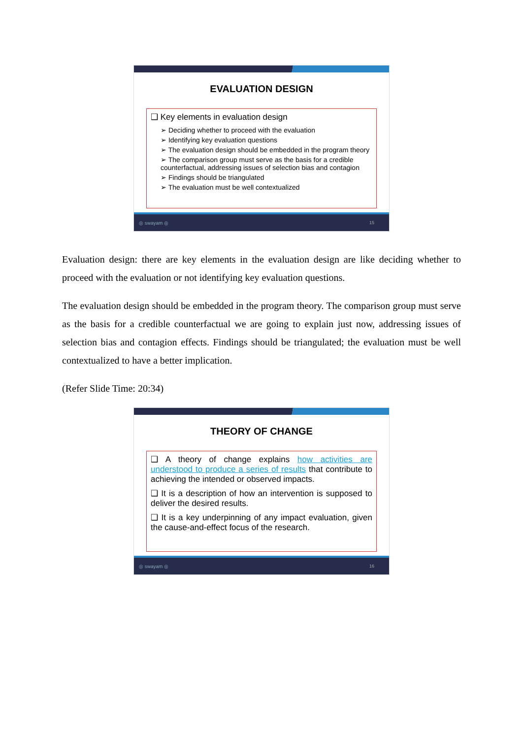EVALUATION DESIGN
❑ Key elements in evaluation design
➢ Deciding whether to proceed with the evaluation
➢ Identifying key evaluation questions
➢ The evaluation design should be embedded in the program theory
➢ The comparison group must serve as the basis for a credible counterfactual, addressing issues of selection bias and contagion
➢ Findings should be triangulated
➢ The evaluation must be well contextualized
◎ swayam ◎ 15
Evaluation design: there are key elements in the evaluation design are like deciding whether to proceed with the evaluation or not identifying key evaluation questions.
The evaluation design should be embedded in the program theory. The comparison group must serve as the basis for a credible counterfactual we are going to explain just now, addressing issues of selection bias and contagion effects. Findings should be triangulated; the evaluation must be well contextualized to have a better implication.
(Refer Slide Time: 20:34)
THEORY OF CHANGE
❑ A theory of change explains how activities are understood to produce a series of results that contribute to achieving the intended or observed impacts.
❑ It is a description of how an intervention is supposed to deliver the desired results.
❑ It is a key underpinning of any impact evaluation, given the cause-and-effect focus of the research.
◎ swayam ◎ 16